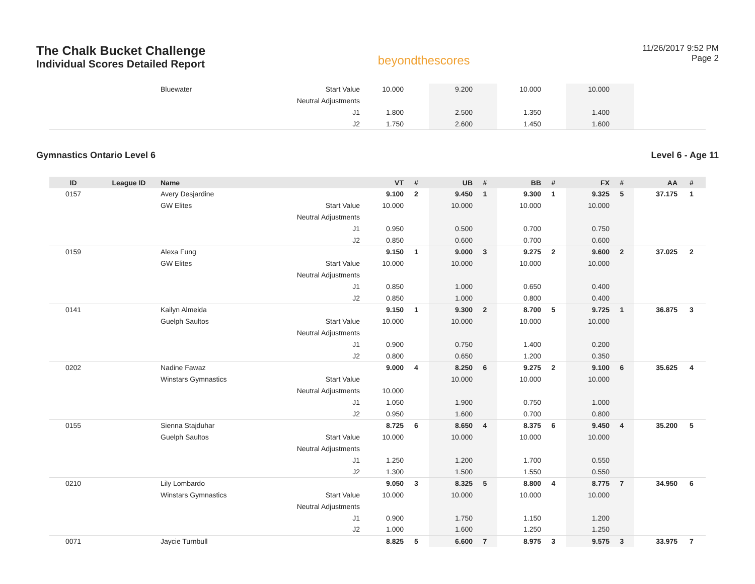The Chalk Bucket Challenge
Individual Scores Detailed Report
beyondthescores
11/26/2017 9:52 PM
Page 2
| | | Bluewater | Start Value | 10.000 | | 9.200 | | 10.000 | | 10.000 | | | |
| | | | Neutral Adjustments | | | | | | | | | | |
| | | | J1 | 1.800 | | 2.500 | | 1.350 | | 1.400 | | | |
| | | | J2 | 1.750 | | 2.600 | | 1.450 | | 1.600 | | | |
Gymnastics Ontario Level 6 Level 6 - Age 11
| ID | League ID | Name | | VT | # | UB | # | BB | # | FX | # | AA | # |
| --- | --- | --- | --- | --- | --- | --- | --- | --- | --- | --- | --- | --- | --- |
| 0157 | | Avery Desjardine | | 9.100 | 2 | 9.450 | 1 | 9.300 | 1 | 9.325 | 5 | 37.175 | 1 |
| | | GW Elites | Start Value | 10.000 | | 10.000 | | 10.000 | | 10.000 | | | |
| | | | Neutral Adjustments | | | | | | | | | | |
| | | | J1 | 0.950 | | 0.500 | | 0.700 | | 0.750 | | | |
| | | | J2 | 0.850 | | 0.600 | | 0.700 | | 0.600 | | | |
| 0159 | | Alexa Fung | | 9.150 | 1 | 9.000 | 3 | 9.275 | 2 | 9.600 | 2 | 37.025 | 2 |
| | | GW Elites | Start Value | 10.000 | | 10.000 | | 10.000 | | 10.000 | | | |
| | | | Neutral Adjustments | | | | | | | | | | |
| | | | J1 | 0.850 | | 1.000 | | 0.650 | | 0.400 | | | |
| | | | J2 | 0.850 | | 1.000 | | 0.800 | | 0.400 | | | |
| 0141 | | Kailyn Almeida | | 9.150 | 1 | 9.300 | 2 | 8.700 | 5 | 9.725 | 1 | 36.875 | 3 |
| | | Guelph Saultos | Start Value | 10.000 | | 10.000 | | 10.000 | | 10.000 | | | |
| | | | Neutral Adjustments | | | | | | | | | | |
| | | | J1 | 0.900 | | 0.750 | | 1.400 | | 0.200 | | | |
| | | | J2 | 0.800 | | 0.650 | | 1.200 | | 0.350 | | | |
| 0202 | | Nadine Fawaz | | 9.000 | 4 | 8.250 | 6 | 9.275 | 2 | 9.100 | 6 | 35.625 | 4 |
| | | Winstars Gymnastics | Start Value | | | 10.000 | | 10.000 | | 10.000 | | | |
| | | | Neutral Adjustments | 10.000 | | | | | | | | | |
| | | | J1 | 1.050 | | 1.900 | | 0.750 | | 1.000 | | | |
| | | | J2 | 0.950 | | 1.600 | | 0.700 | | 0.800 | | | |
| 0155 | | Sienna Stajduhar | | 8.725 | 6 | 8.650 | 4 | 8.375 | 6 | 9.450 | 4 | 35.200 | 5 |
| | | Guelph Saultos | Start Value | 10.000 | | 10.000 | | 10.000 | | 10.000 | | | |
| | | | Neutral Adjustments | | | | | | | | | | |
| | | | J1 | 1.250 | | 1.200 | | 1.700 | | 0.550 | | | |
| | | | J2 | 1.300 | | 1.500 | | 1.550 | | 0.550 | | | |
| 0210 | | Lily Lombardo | | 9.050 | 3 | 8.325 | 5 | 8.800 | 4 | 8.775 | 7 | 34.950 | 6 |
| | | Winstars Gymnastics | Start Value | 10.000 | | 10.000 | | 10.000 | | 10.000 | | | |
| | | | Neutral Adjustments | | | | | | | | | | |
| | | | J1 | 0.900 | | 1.750 | | 1.150 | | 1.200 | | | |
| | | | J2 | 1.000 | | 1.600 | | 1.250 | | 1.250 | | | |
| 0071 | | Jaycie Turnbull | | 8.825 | 5 | 6.600 | 7 | 8.975 | 3 | 9.575 | 3 | 33.975 | 7 |